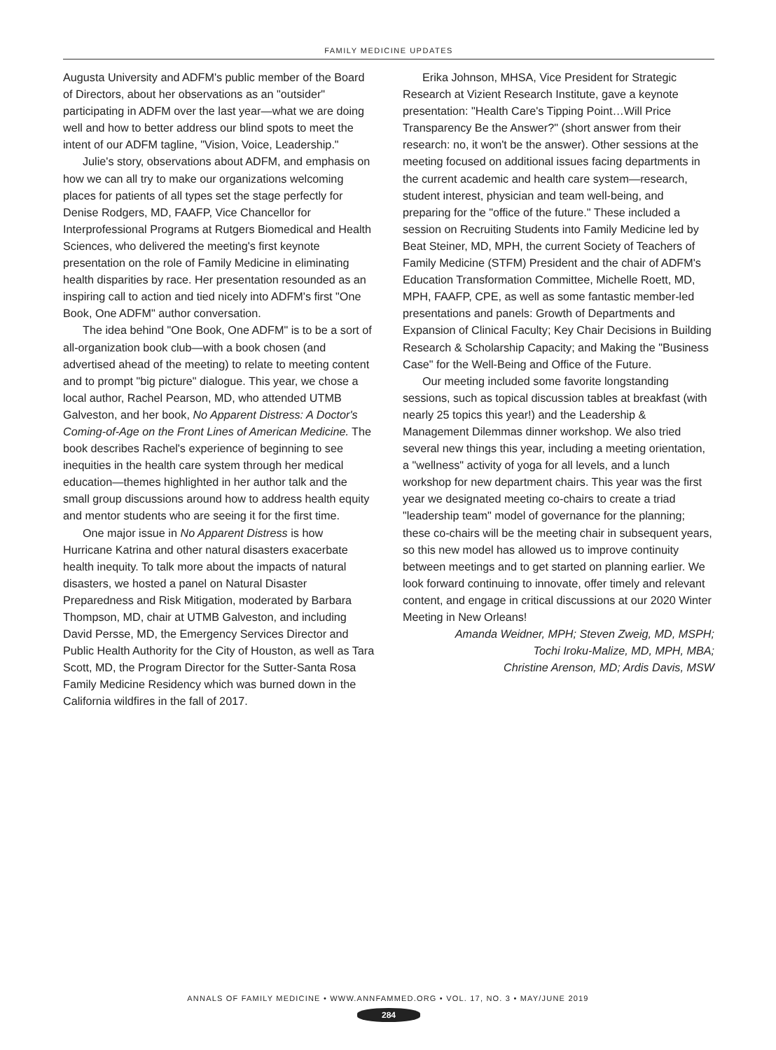FAMILY MEDICINE UPDATES
Augusta University and ADFM's public member of the Board of Directors, about her observations as an "outsider" participating in ADFM over the last year—what we are doing well and how to better address our blind spots to meet the intent of our ADFM tagline, "Vision, Voice, Leadership."
Julie's story, observations about ADFM, and emphasis on how we can all try to make our organizations welcoming places for patients of all types set the stage perfectly for Denise Rodgers, MD, FAAFP, Vice Chancellor for Interprofessional Programs at Rutgers Biomedical and Health Sciences, who delivered the meeting's first keynote presentation on the role of Family Medicine in eliminating health disparities by race. Her presentation resounded as an inspiring call to action and tied nicely into ADFM's first "One Book, One ADFM" author conversation.
The idea behind "One Book, One ADFM" is to be a sort of all-organization book club—with a book chosen (and advertised ahead of the meeting) to relate to meeting content and to prompt "big picture" dialogue. This year, we chose a local author, Rachel Pearson, MD, who attended UTMB Galveston, and her book, No Apparent Distress: A Doctor's Coming-of-Age on the Front Lines of American Medicine. The book describes Rachel's experience of beginning to see inequities in the health care system through her medical education—themes highlighted in her author talk and the small group discussions around how to address health equity and mentor students who are seeing it for the first time.
One major issue in No Apparent Distress is how Hurricane Katrina and other natural disasters exacerbate health inequity. To talk more about the impacts of natural disasters, we hosted a panel on Natural Disaster Preparedness and Risk Mitigation, moderated by Barbara Thompson, MD, chair at UTMB Galveston, and including David Persse, MD, the Emergency Services Director and Public Health Authority for the City of Houston, as well as Tara Scott, MD, the Program Director for the Sutter-Santa Rosa Family Medicine Residency which was burned down in the California wildfires in the fall of 2017.
Erika Johnson, MHSA, Vice President for Strategic Research at Vizient Research Institute, gave a keynote presentation: "Health Care's Tipping Point…Will Price Transparency Be the Answer?" (short answer from their research: no, it won't be the answer). Other sessions at the meeting focused on additional issues facing departments in the current academic and health care system—research, student interest, physician and team well-being, and preparing for the "office of the future." These included a session on Recruiting Students into Family Medicine led by Beat Steiner, MD, MPH, the current Society of Teachers of Family Medicine (STFM) President and the chair of ADFM's Education Transformation Committee, Michelle Roett, MD, MPH, FAAFP, CPE, as well as some fantastic member-led presentations and panels: Growth of Departments and Expansion of Clinical Faculty; Key Chair Decisions in Building Research & Scholarship Capacity; and Making the "Business Case" for the Well-Being and Office of the Future.
Our meeting included some favorite longstanding sessions, such as topical discussion tables at breakfast (with nearly 25 topics this year!) and the Leadership & Management Dilemmas dinner workshop. We also tried several new things this year, including a meeting orientation, a "wellness" activity of yoga for all levels, and a lunch workshop for new department chairs. This year was the first year we designated meeting co-chairs to create a triad "leadership team" model of governance for the planning; these co-chairs will be the meeting chair in subsequent years, so this new model has allowed us to improve continuity between meetings and to get started on planning earlier. We look forward continuing to innovate, offer timely and relevant content, and engage in critical discussions at our 2020 Winter Meeting in New Orleans!
Amanda Weidner, MPH; Steven Zweig, MD, MSPH;
Tochi Iroku-Malize, MD, MPH, MBA;
Christine Arenson, MD; Ardis Davis, MSW
ANNALS OF FAMILY MEDICINE • WWW.ANNFAMMED.ORG • VOL. 17, NO. 3 • MAY/JUNE 2019
284